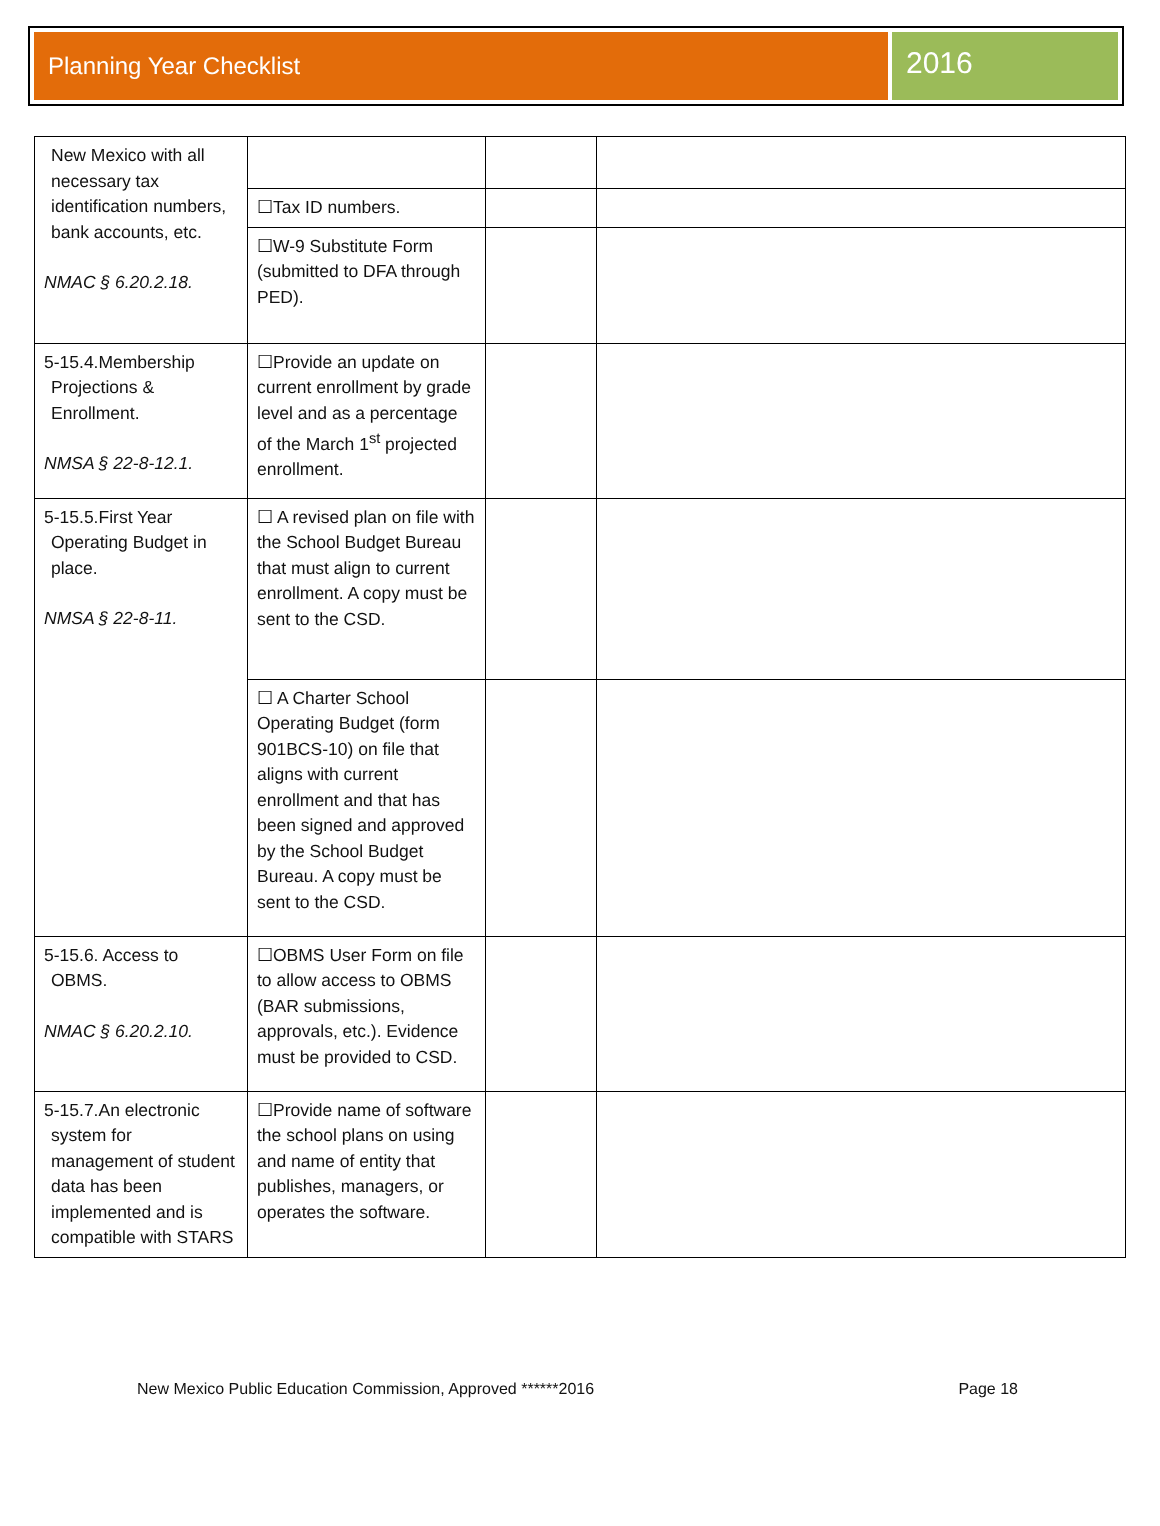Planning Year Checklist
2016
| New Mexico with all necessary tax identification numbers, bank accounts, etc. NMAC § 6.20.2.18. | | | |
| | ☐Tax ID numbers. | | |
| | ☐W-9 Substitute Form (submitted to DFA through PED). | | |
| 5-15.4.Membership Projections & Enrollment. NMSA § 22-8-12.1. | ☐Provide an update on current enrollment by grade level and as a percentage of the March 1<sup>st</sup> projected enrollment. | | |
| 5-15.5.First Year Operating Budget in place. NMSA § 22-8-11. | ☐ A revised plan on file with the School Budget Bureau that must align to current enrollment. A copy must be sent to the CSD. | | |
| | ☐ A Charter School Operating Budget (form 901BCS-10) on file that aligns with current enrollment and that has been signed and approved by the School Budget Bureau. A copy must be sent to the CSD. | | |
| 5-15.6. Access to OBMS. NMAC § 6.20.2.10. | ☐OBMS User Form on file to allow access to OBMS (BAR submissions, approvals, etc.). Evidence must be provided to CSD. | | |
| 5-15.7.An electronic system for management of student data has been implemented and is compatible with STARS | ☐Provide name of software the school plans on using and name of entity that publishes, managers, or operates the software. | | |
New Mexico Public Education Commission, Approved ******2016 Page 18